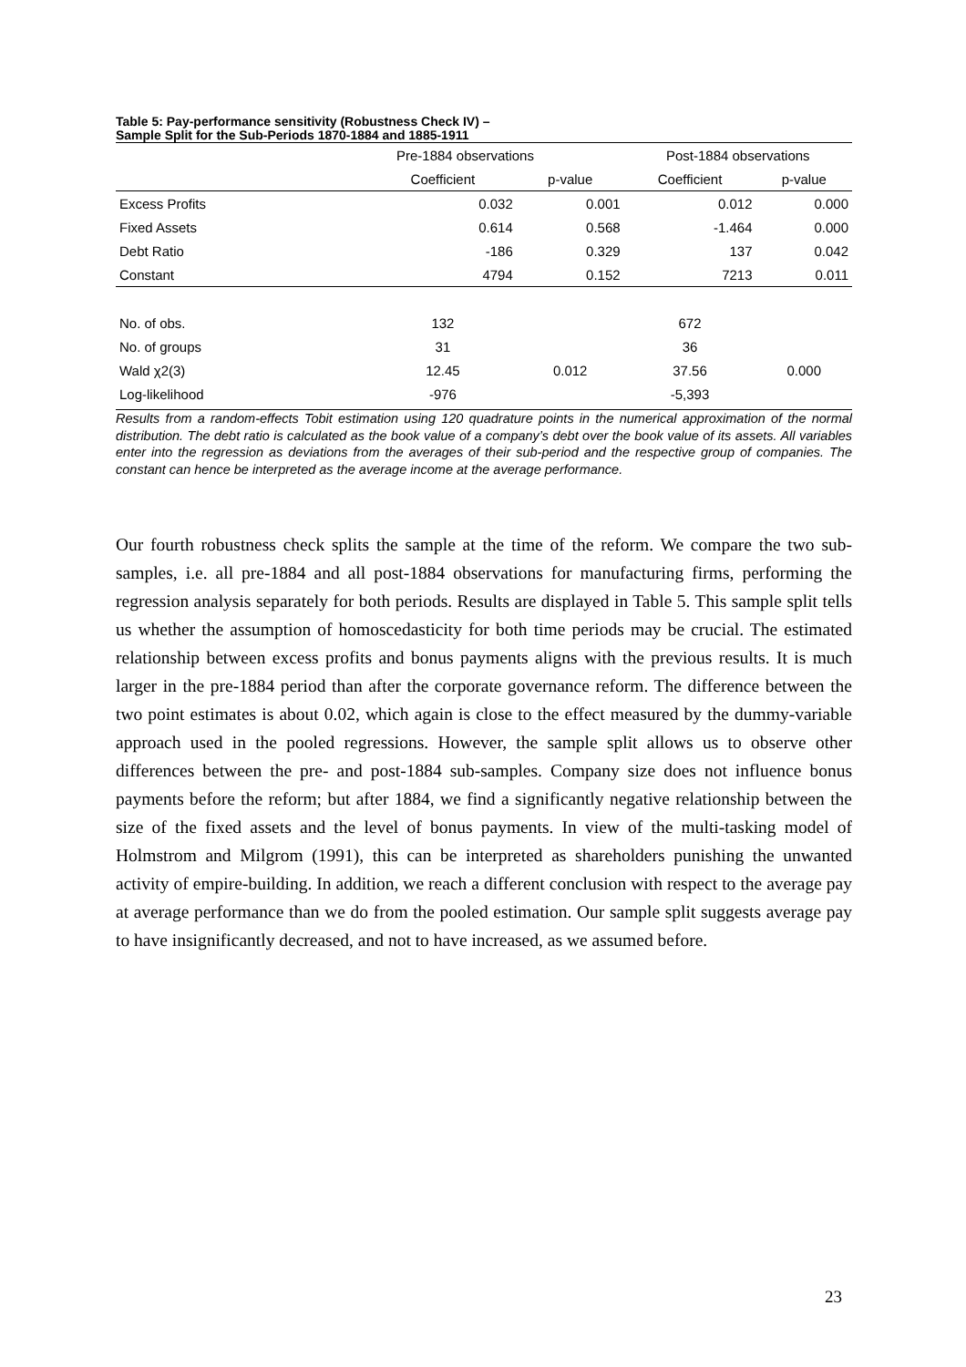Table 5: Pay-performance sensitivity (Robustness Check IV) –
Sample Split for the Sub-Periods 1870-1884 and 1885-1911
| | Pre-1884 observations | | Post-1884 observations | |
| --- | --- | --- | --- | --- |
| | Coefficient | p-value | Coefficient | p-value |
| Excess Profits | 0.032 | 0.001 | 0.012 | 0.000 |
| Fixed Assets | 0.614 | 0.568 | -1.464 | 0.000 |
| Debt Ratio | -186 | 0.329 | 137 | 0.042 |
| Constant | 4794 | 0.152 | 7213 | 0.011 |
| No. of obs. | 132 | | 672 | |
| No. of groups | 31 | | 36 | |
| Wald χ2(3) | 12.45 | 0.012 | 37.56 | 0.000 |
| Log-likelihood | -976 | | -5,393 | |
Results from a random-effects Tobit estimation using 120 quadrature points in the numerical approximation of the normal distribution. The debt ratio is calculated as the book value of a company’s debt over the book value of its assets. All variables enter into the regression as deviations from the averages of their sub-period and the respective group of companies. The constant can hence be interpreted as the average income at the average performance.
Our fourth robustness check splits the sample at the time of the reform. We compare the two sub-samples, i.e. all pre-1884 and all post-1884 observations for manufacturing firms, performing the regression analysis separately for both periods. Results are displayed in Table 5. This sample split tells us whether the assumption of homoscedasticity for both time periods may be crucial. The estimated relationship between excess profits and bonus payments aligns with the previous results. It is much larger in the pre-1884 period than after the corporate governance reform. The difference between the two point estimates is about 0.02, which again is close to the effect measured by the dummy-variable approach used in the pooled regressions. However, the sample split allows us to observe other differences between the pre- and post-1884 sub-samples. Company size does not influence bonus payments before the reform; but after 1884, we find a significantly negative relationship between the size of the fixed assets and the level of bonus payments. In view of the multi-tasking model of Holmstrom and Milgrom (1991), this can be interpreted as shareholders punishing the unwanted activity of empire-building. In addition, we reach a different conclusion with respect to the average pay at average performance than we do from the pooled estimation. Our sample split suggests average pay to have insignificantly decreased, and not to have increased, as we assumed before.
23